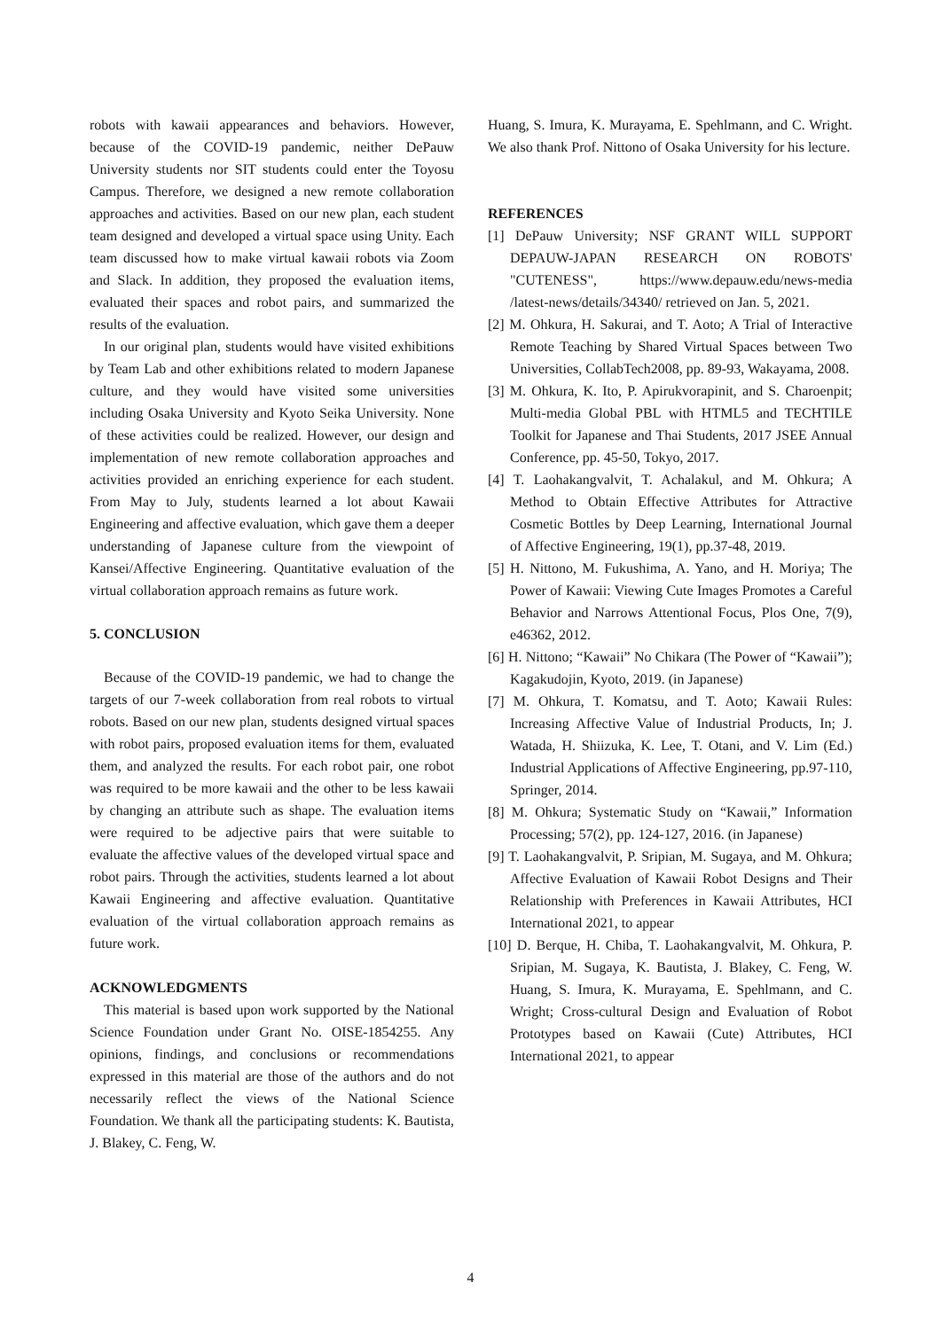robots with kawaii appearances and behaviors. However, because of the COVID-19 pandemic, neither DePauw University students nor SIT students could enter the Toyosu Campus. Therefore, we designed a new remote collaboration approaches and activities. Based on our new plan, each student team designed and developed a virtual space using Unity. Each team discussed how to make virtual kawaii robots via Zoom and Slack. In addition, they proposed the evaluation items, evaluated their spaces and robot pairs, and summarized the results of the evaluation.
In our original plan, students would have visited exhibitions by Team Lab and other exhibitions related to modern Japanese culture, and they would have visited some universities including Osaka University and Kyoto Seika University. None of these activities could be realized. However, our design and implementation of new remote collaboration approaches and activities provided an enriching experience for each student. From May to July, students learned a lot about Kawaii Engineering and affective evaluation, which gave them a deeper understanding of Japanese culture from the viewpoint of Kansei/Affective Engineering. Quantitative evaluation of the virtual collaboration approach remains as future work.
5. CONCLUSION
Because of the COVID-19 pandemic, we had to change the targets of our 7-week collaboration from real robots to virtual robots. Based on our new plan, students designed virtual spaces with robot pairs, proposed evaluation items for them, evaluated them, and analyzed the results. For each robot pair, one robot was required to be more kawaii and the other to be less kawaii by changing an attribute such as shape. The evaluation items were required to be adjective pairs that were suitable to evaluate the affective values of the developed virtual space and robot pairs. Through the activities, students learned a lot about Kawaii Engineering and affective evaluation. Quantitative evaluation of the virtual collaboration approach remains as future work.
ACKNOWLEDGMENTS
This material is based upon work supported by the National Science Foundation under Grant No. OISE-1854255. Any opinions, findings, and conclusions or recommendations expressed in this material are those of the authors and do not necessarily reflect the views of the National Science Foundation. We thank all the participating students: K. Bautista, J. Blakey, C. Feng, W.
Huang, S. Imura, K. Murayama, E. Spehlmann, and C. Wright. We also thank Prof. Nittono of Osaka University for his lecture.
REFERENCES
[1] DePauw University; NSF GRANT WILL SUPPORT DEPAUW-JAPAN RESEARCH ON ROBOTS' "CUTENESS", https://www.depauw.edu/news-media /latest-news/details/34340/ retrieved on Jan. 5, 2021.
[2] M. Ohkura, H. Sakurai, and T. Aoto; A Trial of Interactive Remote Teaching by Shared Virtual Spaces between Two Universities, CollabTech2008, pp. 89-93, Wakayama, 2008.
[3] M. Ohkura, K. Ito, P. Apirukvorapinit, and S. Charoenpit; Multi-media Global PBL with HTML5 and TECHTILE Toolkit for Japanese and Thai Students, 2017 JSEE Annual Conference, pp. 45-50, Tokyo, 2017.
[4] T. Laohakangvalvit, T. Achalakul, and M. Ohkura; A Method to Obtain Effective Attributes for Attractive Cosmetic Bottles by Deep Learning, International Journal of Affective Engineering, 19(1), pp.37-48, 2019.
[5] H. Nittono, M. Fukushima, A. Yano, and H. Moriya; The Power of Kawaii: Viewing Cute Images Promotes a Careful Behavior and Narrows Attentional Focus, Plos One, 7(9), e46362, 2012.
[6] H. Nittono; “Kawaii” No Chikara (The Power of “Kawaii”); Kagakudojin, Kyoto, 2019. (in Japanese)
[7] M. Ohkura, T. Komatsu, and T. Aoto; Kawaii Rules: Increasing Affective Value of Industrial Products, In; J. Watada, H. Shiizuka, K. Lee, T. Otani, and V. Lim (Ed.) Industrial Applications of Affective Engineering, pp.97-110, Springer, 2014.
[8] M. Ohkura; Systematic Study on “Kawaii,” Information Processing; 57(2), pp. 124-127, 2016. (in Japanese)
[9] T. Laohakangvalvit, P. Sripian, M. Sugaya, and M. Ohkura; Affective Evaluation of Kawaii Robot Designs and Their Relationship with Preferences in Kawaii Attributes, HCI International 2021, to appear
[10] D. Berque, H. Chiba, T. Laohakangvalvit, M. Ohkura, P. Sripian, M. Sugaya, K. Bautista, J. Blakey, C. Feng, W. Huang, S. Imura, K. Murayama, E. Spehlmann, and C. Wright; Cross-cultural Design and Evaluation of Robot Prototypes based on Kawaii (Cute) Attributes, HCI International 2021, to appear
4